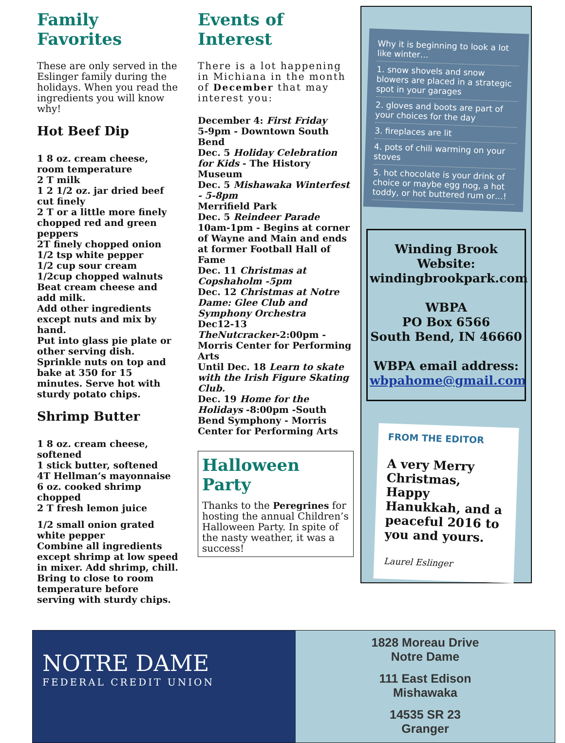Family Favorites
These are only served in the Eslinger family during the holidays. When you read the ingredients you will know why!
Hot Beef Dip
1 8 oz. cream cheese, room temperature
2 T milk
1 2 1/2 oz. jar dried beef cut finely
2 T or a little more finely chopped red and green peppers
2T finely chopped onion
1/2 tsp white pepper
1/2 cup sour cream
1/2cup chopped walnuts
Beat cream cheese and add milk.
Add other ingredients except nuts and mix by hand.
Put into glass pie plate or other serving dish. Sprinkle nuts on top and bake at 350 for 15 minutes. Serve hot with sturdy potato chips.
Shrimp Butter
1 8 oz. cream cheese, softened
1 stick butter, softened
4T Hellman’s mayonnaise
6 oz. cooked shrimp chopped
2 T fresh lemon juice
1/2 small onion grated
white pepper
Combine all ingredients except shrimp at low speed in mixer. Add shrimp, chill. Bring to close to room temperature before serving with sturdy chips.
Events of Interest
There is a lot happening in Michiana in the month of December that may interest you:
December 4: First Friday
5-9pm - Downtown South Bend
Dec. 5 Holiday Celebration for Kids - The History Museum
Dec. 5 Mishawaka Winterfest - 5-8pm
Merrifield Park
Dec. 5 Reindeer Parade
10am-1pm - Begins at corner of Wayne and Main and ends at former Football Hall of Fame
Dec. 11 Christmas at Copshaholm -5pm
Dec. 12 Christmas at Notre Dame: Glee Club and Symphony Orchestra
Dec12-13
TheNutcracker-2:00pm - Morris Center for Performing Arts
Until Dec. 18 Learn to skate with the Irish Figure Skating Club.
Dec. 19 Home for the Holidays -8:00pm -South Bend Symphony - Morris Center for Performing Arts
Halloween Party
Thanks to the Peregrines for hosting the annual Children’s Halloween Party. In spite of the nasty weather, it was a success!
Why it is beginning to look a lot like winter…
1. snow shovels and snow blowers are placed in a strategic spot in your garages
2. gloves and boots are part of your choices for the day
3. fireplaces are lit
4. pots of chili warming on your stoves
5. hot chocolate is your drink of choice or maybe egg nog, a hot toddy, or hot buttered rum or…!
Winding Brook Website: windingbrookpark.com
WBPA
PO Box 6566
South Bend, IN 46660
WBPA email address:
wbpahome@gmail.com
FROM THE EDITOR
A very Merry Christmas, Happy Hanukkah, and a peaceful 2016 to you and yours.
Laurel Eslinger
NOTRE DAME
FEDERAL CREDIT UNION
1828 Moreau Drive
Notre Dame
111 East Edison
Mishawaka
14535 SR 23
Granger